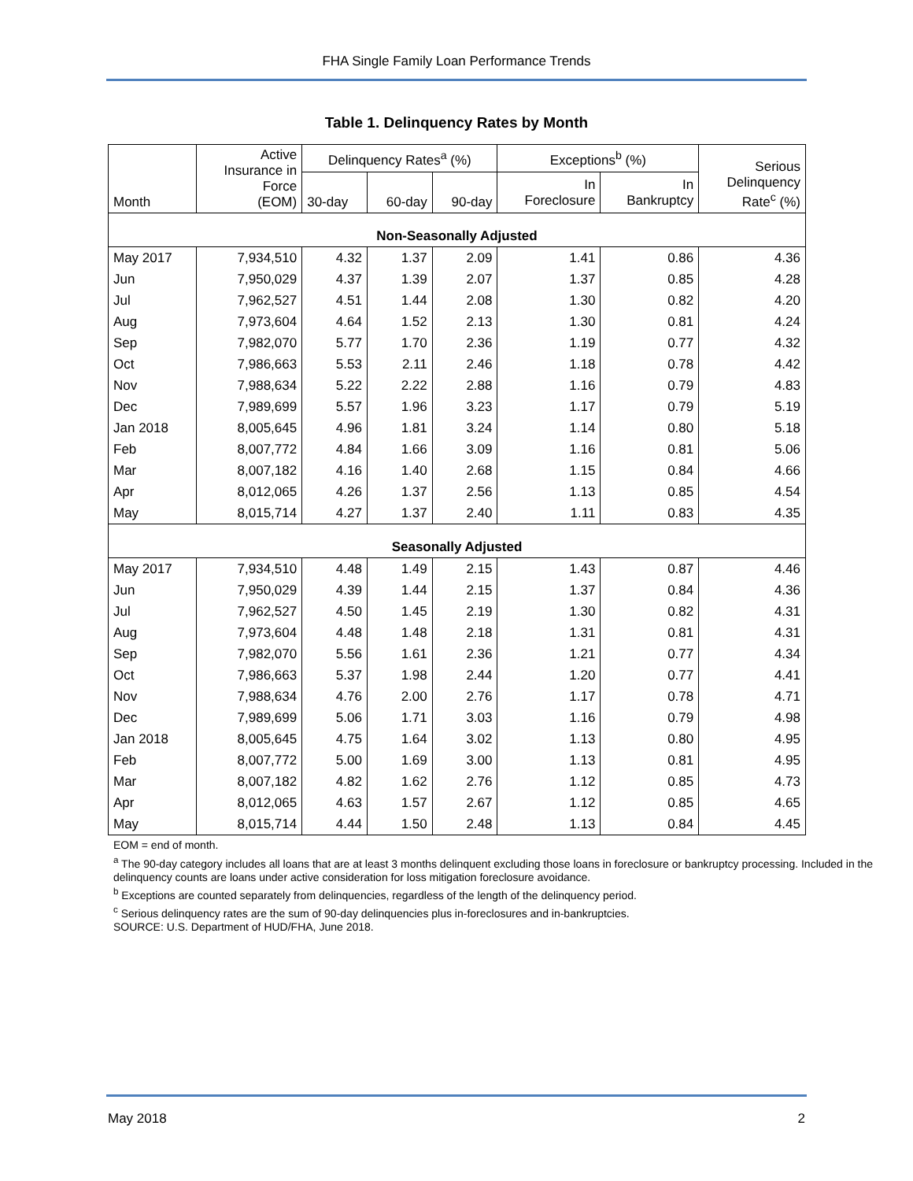FHA Single Family Loan Performance Trends
Table 1. Delinquency Rates by Month
| Month | Active Insurance in Force (EOM) | Delinquency Rates<sup>a</sup> (%) | | | Exceptions<sup>b</sup> (%) | | Serious Delinquency Rate<sup>c</sup> (%) |
| --- | --- | --- | --- | --- | --- | --- | --- |
| | | 30-day | 60-day | 90-day | In Foreclosure | In Bankruptcy | |
| Non-Seasonally Adjusted | | | | | | | |
| May 2017 | 7,934,510 | 4.32 | 1.37 | 2.09 | 1.41 | 0.86 | 4.36 |
| Jun | 7,950,029 | 4.37 | 1.39 | 2.07 | 1.37 | 0.85 | 4.28 |
| Jul | 7,962,527 | 4.51 | 1.44 | 2.08 | 1.30 | 0.82 | 4.20 |
| Aug | 7,973,604 | 4.64 | 1.52 | 2.13 | 1.30 | 0.81 | 4.24 |
| Sep | 7,982,070 | 5.77 | 1.70 | 2.36 | 1.19 | 0.77 | 4.32 |
| Oct | 7,986,663 | 5.53 | 2.11 | 2.46 | 1.18 | 0.78 | 4.42 |
| Nov | 7,988,634 | 5.22 | 2.22 | 2.88 | 1.16 | 0.79 | 4.83 |
| Dec | 7,989,699 | 5.57 | 1.96 | 3.23 | 1.17 | 0.79 | 5.19 |
| Jan 2018 | 8,005,645 | 4.96 | 1.81 | 3.24 | 1.14 | 0.80 | 5.18 |
| Feb | 8,007,772 | 4.84 | 1.66 | 3.09 | 1.16 | 0.81 | 5.06 |
| Mar | 8,007,182 | 4.16 | 1.40 | 2.68 | 1.15 | 0.84 | 4.66 |
| Apr | 8,012,065 | 4.26 | 1.37 | 2.56 | 1.13 | 0.85 | 4.54 |
| May | 8,015,714 | 4.27 | 1.37 | 2.40 | 1.11 | 0.83 | 4.35 |
| Seasonally Adjusted | | | | | | | |
| May 2017 | 7,934,510 | 4.48 | 1.49 | 2.15 | 1.43 | 0.87 | 4.46 |
| Jun | 7,950,029 | 4.39 | 1.44 | 2.15 | 1.37 | 0.84 | 4.36 |
| Jul | 7,962,527 | 4.50 | 1.45 | 2.19 | 1.30 | 0.82 | 4.31 |
| Aug | 7,973,604 | 4.48 | 1.48 | 2.18 | 1.31 | 0.81 | 4.31 |
| Sep | 7,982,070 | 5.56 | 1.61 | 2.36 | 1.21 | 0.77 | 4.34 |
| Oct | 7,986,663 | 5.37 | 1.98 | 2.44 | 1.20 | 0.77 | 4.41 |
| Nov | 7,988,634 | 4.76 | 2.00 | 2.76 | 1.17 | 0.78 | 4.71 |
| Dec | 7,989,699 | 5.06 | 1.71 | 3.03 | 1.16 | 0.79 | 4.98 |
| Jan 2018 | 8,005,645 | 4.75 | 1.64 | 3.02 | 1.13 | 0.80 | 4.95 |
| Feb | 8,007,772 | 5.00 | 1.69 | 3.00 | 1.13 | 0.81 | 4.95 |
| Mar | 8,007,182 | 4.82 | 1.62 | 2.76 | 1.12 | 0.85 | 4.73 |
| Apr | 8,012,065 | 4.63 | 1.57 | 2.67 | 1.12 | 0.85 | 4.65 |
| May | 8,015,714 | 4.44 | 1.50 | 2.48 | 1.13 | 0.84 | 4.45 |
EOM = end of month.
<sup>a</sup> The 90-day category includes all loans that are at least 3 months delinquent excluding those loans in foreclosure or bankruptcy processing. Included in the delinquency counts are loans under active consideration for loss mitigation foreclosure avoidance.
<sup>b</sup> Exceptions are counted separately from delinquencies, regardless of the length of the delinquency period.
<sup>c</sup> Serious delinquency rates are the sum of 90-day delinquencies plus in-foreclosures and in-bankruptcies.
SOURCE: U.S. Department of HUD/FHA, June 2018.
May 2018 2